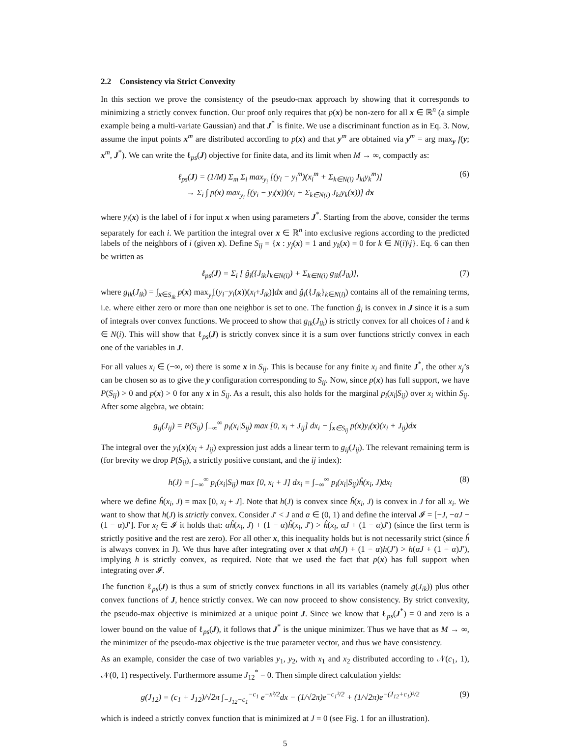2.2 Consistency via Strict Convexity
In this section we prove the consistency of the pseudo-max approach by showing that it corresponds to minimizing a strictly convex function. Our proof only requires that p(x) be non-zero for all x ∈ ℝ<sup>n</sup> (a simple example being a multi-variate Gaussian) and that J<sup>*</sup> is finite. We use a discriminant function as in Eq. 3. Now, assume the input points x<sup>m</sup> are distributed according to p(x) and that y<sup>m</sup> are obtained via y<sup>m</sup> = arg max<sub>y</sub> f(y; x<sup>m</sup>, J<sup>*</sup>). We can write the ℓ<sub>ps</sub>(J) objective for finite data, and its limit when M → ∞, compactly as:
ℓ<sub>ps</sub>(J) = (1/M) Σ<sub>m</sub> Σ<sub>i</sub> max<sub>y<sub>i</sub></sub> [(y<sub>i</sub> − y<sub>i</sub><sup>m</sup>)(x<sub>i</sub><sup>m</sup> + Σ<sub>k∈N(i)</sub> J<sub>ki</sub>y<sub>k</sub><sup>m</sup>)]
→ Σ<sub>i</sub> ∫ p(x) max<sub>y<sub>i</sub></sub> [(y<sub>i</sub> − y<sub>i</sub>(x))(x<sub>i</sub> + Σ<sub>k∈N(i)</sub> J<sub>ki</sub>y<sub>k</sub>(x))] dx (6)
where y<sub>i</sub>(x) is the label of i for input x when using parameters J<sup>*</sup>. Starting from the above, consider the terms separately for each i. We partition the integral over x ∈ ℝ<sup>n</sup> into exclusive regions according to the predicted labels of the neighbors of i (given x). Define S<sub>ij</sub> = {x : y<sub>j</sub>(x) = 1 and y<sub>k</sub>(x) = 0 for k ∈ N(i)\j}. Eq. 6 can then be written as
ℓ<sub>ps</sub>(J) = Σ<sub>i</sub> [ ĝ<sub>i</sub>({J<sub>ik</sub>}<sub>k∈N(i)</sub>) + Σ<sub>k∈N(i)</sub> g<sub>ik</sub>(J<sub>ik</sub>)], (7)
where g<sub>ik</sub>(J<sub>ik</sub>) = ∫<sub>x∈S<sub>ik</sub></sub> p(x) max<sub>y<sub>i</sub></sub>[(y<sub>i</sub>−y<sub>i</sub>(x))(x<sub>i</sub>+J<sub>ik</sub>)]dx and ĝ<sub>i</sub>({J<sub>ik</sub>}<sub>k∈N(i)</sub>) contains all of the remaining terms, i.e. where either zero or more than one neighbor is set to one. The function ĝ<sub>i</sub> is convex in J since it is a sum of integrals over convex functions. We proceed to show that g<sub>ik</sub>(J<sub>ik</sub>) is strictly convex for all choices of i and k ∈ N(i). This will show that ℓ<sub>ps</sub>(J) is strictly convex since it is a sum over functions strictly convex in each one of the variables in J.
For all values x<sub>i</sub> ∈ (−∞, ∞) there is some x in S<sub>ij</sub>. This is because for any finite x<sub>i</sub> and finite J<sup>*</sup>, the other x<sub>j</sub>’s can be chosen so as to give the y configuration corresponding to S<sub>ij</sub>. Now, since p(x) has full support, we have P(S<sub>ij</sub>) > 0 and p(x) > 0 for any x in S<sub>ij</sub>. As a result, this also holds for the marginal p<sub>i</sub>(x<sub>i</sub>|S<sub>ij</sub>) over x<sub>i</sub> within S<sub>ij</sub>. After some algebra, we obtain:
g<sub>ij</sub>(J<sub>ij</sub>) = P(S<sub>ij</sub>) ∫<sub>−∞</sub><sup>∞</sup> p<sub>i</sub>(x<sub>i</sub>|S<sub>ij</sub>) max [0, x<sub>i</sub> + J<sub>ij</sub>] dx<sub>i</sub> − ∫<sub>x∈S<sub>ij</sub></sub> p(x)y<sub>i</sub>(x)(x<sub>i</sub> + J<sub>ij</sub>)dx
The integral over the y<sub>i</sub>(x)(x<sub>i</sub> + J<sub>ij</sub>) expression just adds a linear term to g<sub>ij</sub>(J<sub>ij</sub>). The relevant remaining term is (for brevity we drop P(S<sub>ij</sub>), a strictly positive constant, and the ij index):
h(J) = ∫<sub>−∞</sub><sup>∞</sup> p<sub>i</sub>(x<sub>i</sub>|S<sub>ij</sub>) max [0, x<sub>i</sub> + J] dx<sub>i</sub> = ∫<sub>−∞</sub><sup>∞</sup> p<sub>i</sub>(x<sub>i</sub>|S<sub>ij</sub>)ĥ(x<sub>i</sub>, J)dx<sub>i</sub> (8)
where we define ĥ(x<sub>i</sub>, J) = max [0, x<sub>i</sub> + J]. Note that h(J) is convex since ĥ(x<sub>i</sub>, J) is convex in J for all x<sub>i</sub>. We want to show that h(J) is strictly convex. Consider J′ < J and α ∈ (0, 1) and define the interval 𝓘 = [−J, −αJ − (1 − α)J′]. For x<sub>i</sub> ∈ 𝓘 it holds that: αĥ(x<sub>i</sub>, J) + (1 − α)ĥ(x<sub>i</sub>, J′) > ĥ(x<sub>i</sub>, αJ + (1 − α)J′) (since the first term is strictly positive and the rest are zero). For all other x, this inequality holds but is not necessarily strict (since ĥ is always convex in J). We thus have after integrating over x that αh(J) + (1 − α)h(J′) > h(αJ + (1 − α)J′), implying h is strictly convex, as required. Note that we used the fact that p(x) has full support when integrating over 𝓘.
The function ℓ<sub>ps</sub>(J) is thus a sum of strictly convex functions in all its variables (namely g(J<sub>ik</sub>)) plus other convex functions of J, hence strictly convex. We can now proceed to show consistency. By strict convexity, the pseudo-max objective is minimized at a unique point J. Since we know that ℓ<sub>ps</sub>(J<sup>*</sup>) = 0 and zero is a lower bound on the value of ℓ<sub>ps</sub>(J), it follows that J<sup>*</sup> is the unique minimizer. Thus we have that as M → ∞, the minimizer of the pseudo-max objective is the true parameter vector, and thus we have consistency.
As an example, consider the case of two variables y<sub>1</sub>, y<sub>2</sub>, with x<sub>1</sub> and x<sub>2</sub> distributed according to 𝒩(c<sub>1</sub>, 1), 𝒩(0, 1) respectively. Furthermore assume J<sub>12</sub><sup>*</sup> = 0. Then simple direct calculation yields:
g(J<sub>12</sub>) = (c<sub>1</sub> + J<sub>12</sub>)/√2π ∫<sub>−J<sub>12</sub>−c<sub>1</sub></sub><sup>−c<sub>1</sub></sup> e<sup>−x²/2</sup>dx − (1/√2π)e<sup>−c<sub>1</sub>²/2</sup> + (1/√2π)e<sup>−(J<sub>12</sub>+c<sub>1</sub>)²/2</sup> (9)
which is indeed a strictly convex function that is minimized at J = 0 (see Fig. 1 for an illustration).
5